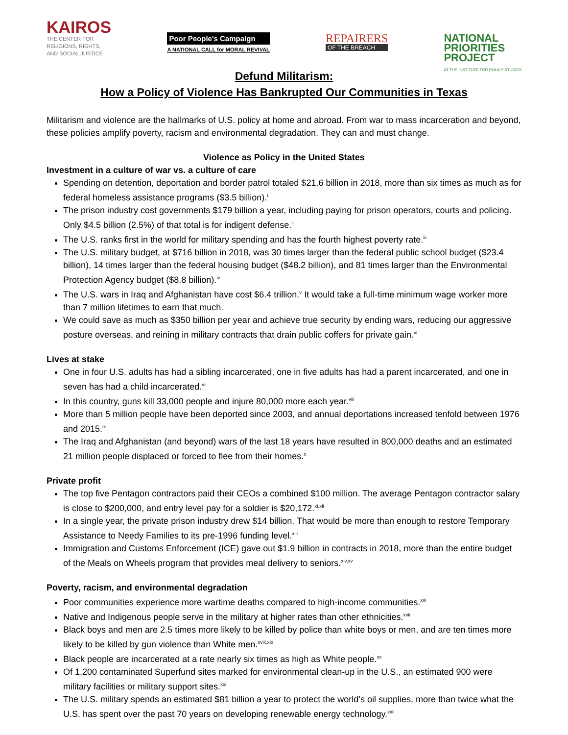KAIROS
THE CENTER FOR
RELIGIONS, RIGHTS,
AND SOCIAL JUSTICE
Poor People's Campaign
A NATIONAL CALL for MORAL REVIVAL
REPAIRERS
OF THE BREACH
NATIONAL
PRIORITIES
PROJECT
AT THE INSTITUTE FOR POLICY STUDIES
Defund Militarism:
How a Policy of Violence Has Bankrupted Our Communities in Texas
Militarism and violence are the hallmarks of U.S. policy at home and abroad. From war to mass incarceration and beyond, these policies amplify poverty, racism and environmental degradation. They can and must change.
Violence as Policy in the United States
Investment in a culture of war vs. a culture of care
Spending on detention, deportation and border patrol totaled $21.6 billion in 2018, more than six times as much as for federal homeless assistance programs ($3.5 billion).<sup>i</sup>
The prison industry cost governments $179 billion a year, including paying for prison operators, courts and policing. Only $4.5 billion (2.5%) of that total is for indigent defense.<sup>ii</sup>
The U.S. ranks first in the world for military spending and has the fourth highest poverty rate.<sup>iii</sup>
The U.S. military budget, at $716 billion in 2018, was 30 times larger than the federal public school budget ($23.4 billion), 14 times larger than the federal housing budget ($48.2 billion), and 81 times larger than the Environmental Protection Agency budget ($8.8 billion).<sup>iv</sup>
The U.S. wars in Iraq and Afghanistan have cost $6.4 trillion.<sup>v</sup> It would take a full-time minimum wage worker more than 7 million lifetimes to earn that much.
We could save as much as $350 billion per year and achieve true security by ending wars, reducing our aggressive posture overseas, and reining in military contracts that drain public coffers for private gain.<sup>vi</sup>
Lives at stake
One in four U.S. adults has had a sibling incarcerated, one in five adults has had a parent incarcerated, and one in seven has had a child incarcerated.<sup>vii</sup>
In this country, guns kill 33,000 people and injure 80,000 more each year.<sup>viii</sup>
More than 5 million people have been deported since 2003, and annual deportations increased tenfold between 1976 and 2015.<sup>ix</sup>
The Iraq and Afghanistan (and beyond) wars of the last 18 years have resulted in 800,000 deaths and an estimated 21 million people displaced or forced to flee from their homes.<sup>x</sup>
Private profit
The top five Pentagon contractors paid their CEOs a combined $100 million. The average Pentagon contractor salary is close to $200,000, and entry level pay for a soldier is $20,172.<sup>xi,xii</sup>
In a single year, the private prison industry drew $14 billion. That would be more than enough to restore Temporary Assistance to Needy Families to its pre-1996 funding level.<sup>xiii</sup>
Immigration and Customs Enforcement (ICE) gave out $1.9 billion in contracts in 2018, more than the entire budget of the Meals on Wheels program that provides meal delivery to seniors.<sup>xiv,xv</sup>
Poverty, racism, and environmental degradation
Poor communities experience more wartime deaths compared to high-income communities.<sup>xvi</sup>
Native and Indigenous people serve in the military at higher rates than other ethnicities.<sup>xvii</sup>
Black boys and men are 2.5 times more likely to be killed by police than white boys or men, and are ten times more likely to be killed by gun violence than White men.<sup>xviii,xix</sup>
Black people are incarcerated at a rate nearly six times as high as White people.<sup>xx</sup>
Of 1,200 contaminated Superfund sites marked for environmental clean-up in the U.S., an estimated 900 were military facilities or military support sites.<sup>xxi</sup>
The U.S. military spends an estimated $81 billion a year to protect the world’s oil supplies, more than twice what the U.S. has spent over the past 70 years on developing renewable energy technology.<sup>xxii</sup>